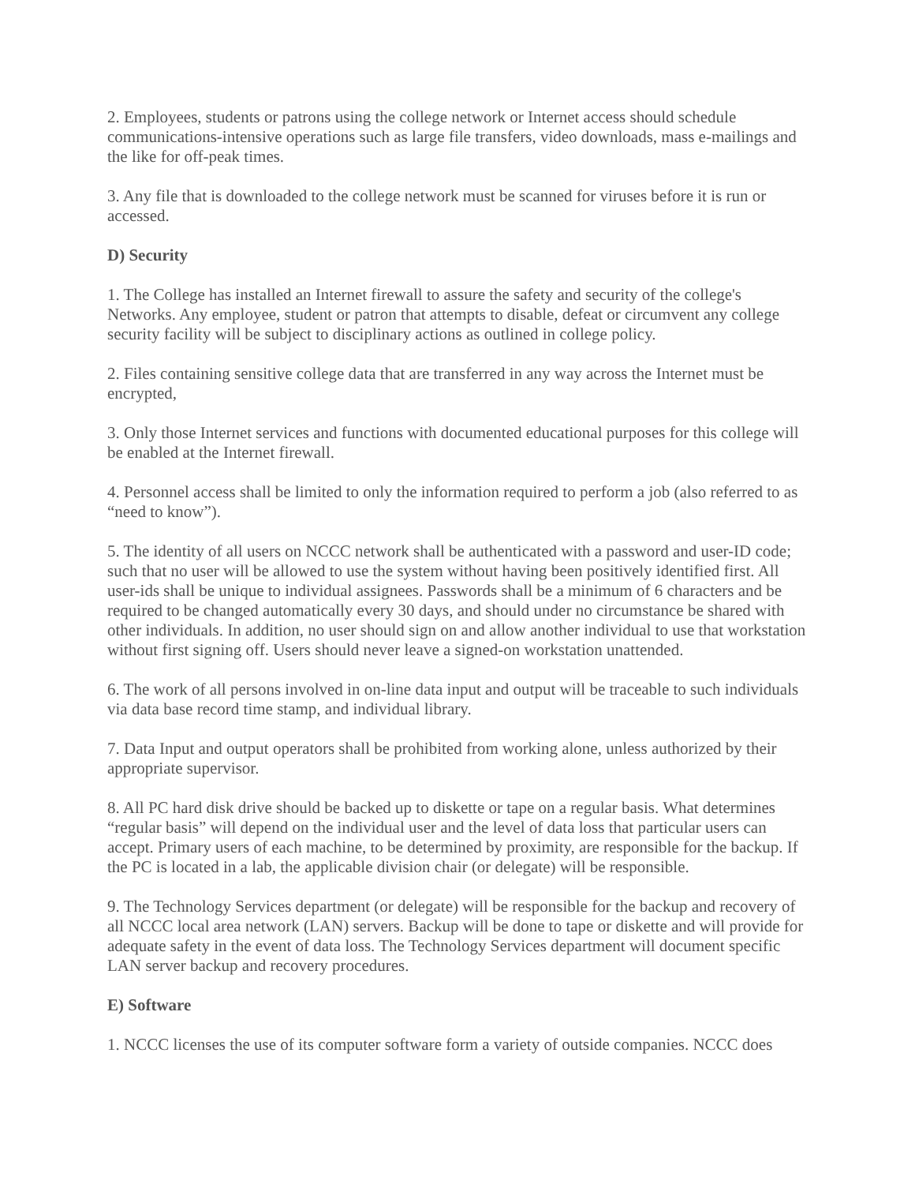2. Employees, students or patrons using the college network or Internet access should schedule communications-intensive operations such as large file transfers, video downloads, mass e-mailings and the like for off-peak times.
3. Any file that is downloaded to the college network must be scanned for viruses before it is run or accessed.
D) Security
1. The College has installed an Internet firewall to assure the safety and security of the college's Networks. Any employee, student or patron that attempts to disable, defeat or circumvent any college security facility will be subject to disciplinary actions as outlined in college policy.
2. Files containing sensitive college data that are transferred in any way across the Internet must be encrypted,
3. Only those Internet services and functions with documented educational purposes for this college will be enabled at the Internet firewall.
4. Personnel access shall be limited to only the information required to perform a job (also referred to as “need to know”).
5. The identity of all users on NCCC network shall be authenticated with a password and user-ID code; such that no user will be allowed to use the system without having been positively identified first. All user-ids shall be unique to individual assignees. Passwords shall be a minimum of 6 characters and be required to be changed automatically every 30 days, and should under no circumstance be shared with other individuals. In addition, no user should sign on and allow another individual to use that workstation without first signing off. Users should never leave a signed-on workstation unattended.
6. The work of all persons involved in on-line data input and output will be traceable to such individuals via data base record time stamp, and individual library.
7. Data Input and output operators shall be prohibited from working alone, unless authorized by their appropriate supervisor.
8. All PC hard disk drive should be backed up to diskette or tape on a regular basis. What determines “regular basis” will depend on the individual user and the level of data loss that particular users can accept. Primary users of each machine, to be determined by proximity, are responsible for the backup. If the PC is located in a lab, the applicable division chair (or delegate) will be responsible.
9. The Technology Services department (or delegate) will be responsible for the backup and recovery of all NCCC local area network (LAN) servers. Backup will be done to tape or diskette and will provide for adequate safety in the event of data loss. The Technology Services department will document specific LAN server backup and recovery procedures.
E) Software
1. NCCC licenses the use of its computer software form a variety of outside companies. NCCC does